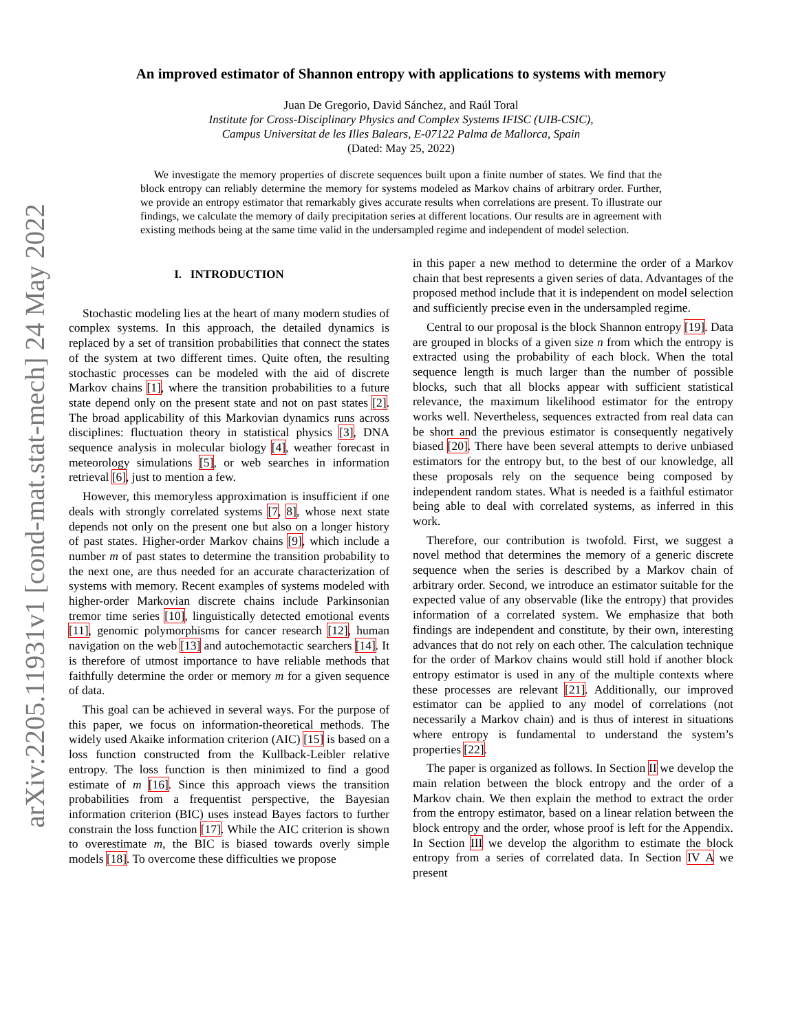arXiv:2205.11931v1 [cond-mat.stat-mech] 24 May 2022
An improved estimator of Shannon entropy with applications to systems with memory
Juan De Gregorio, David Sánchez, and Raúl Toral
Institute for Cross-Disciplinary Physics and Complex Systems IFISC (UIB-CSIC),
Campus Universitat de les Illes Balears, E-07122 Palma de Mallorca, Spain
(Dated: May 25, 2022)
We investigate the memory properties of discrete sequences built upon a finite number of states. We find that the block entropy can reliably determine the memory for systems modeled as Markov chains of arbitrary order. Further, we provide an entropy estimator that remarkably gives accurate results when correlations are present. To illustrate our findings, we calculate the memory of daily precipitation series at different locations. Our results are in agreement with existing methods being at the same time valid in the undersampled regime and independent of model selection.
I. INTRODUCTION
Stochastic modeling lies at the heart of many modern studies of complex systems. In this approach, the detailed dynamics is replaced by a set of transition probabilities that connect the states of the system at two different times. Quite often, the resulting stochastic processes can be modeled with the aid of discrete Markov chains [1], where the transition probabilities to a future state depend only on the present state and not on past states [2]. The broad applicability of this Markovian dynamics runs across disciplines: fluctuation theory in statistical physics [3], DNA sequence analysis in molecular biology [4], weather forecast in meteorology simulations [5], or web searches in information retrieval [6], just to mention a few.
However, this memoryless approximation is insufficient if one deals with strongly correlated systems [7, 8], whose next state depends not only on the present one but also on a longer history of past states. Higher-order Markov chains [9], which include a number m of past states to determine the transition probability to the next one, are thus needed for an accurate characterization of systems with memory. Recent examples of systems modeled with higher-order Markovian discrete chains include Parkinsonian tremor time series [10], linguistically detected emotional events [11], genomic polymorphisms for cancer research [12], human navigation on the web [13] and autochemotactic searchers [14]. It is therefore of utmost importance to have reliable methods that faithfully determine the order or memory m for a given sequence of data.
This goal can be achieved in several ways. For the purpose of this paper, we focus on information-theoretical methods. The widely used Akaike information criterion (AIC) [15] is based on a loss function constructed from the Kullback-Leibler relative entropy. The loss function is then minimized to find a good estimate of m [16]. Since this approach views the transition probabilities from a frequentist perspective, the Bayesian information criterion (BIC) uses instead Bayes factors to further constrain the loss function [17]. While the AIC criterion is shown to overestimate m, the BIC is biased towards overly simple models [18]. To overcome these difficulties we propose
in this paper a new method to determine the order of a Markov chain that best represents a given series of data. Advantages of the proposed method include that it is independent on model selection and sufficiently precise even in the undersampled regime.
Central to our proposal is the block Shannon entropy [19]. Data are grouped in blocks of a given size n from which the entropy is extracted using the probability of each block. When the total sequence length is much larger than the number of possible blocks, such that all blocks appear with sufficient statistical relevance, the maximum likelihood estimator for the entropy works well. Nevertheless, sequences extracted from real data can be short and the previous estimator is consequently negatively biased [20]. There have been several attempts to derive unbiased estimators for the entropy but, to the best of our knowledge, all these proposals rely on the sequence being composed by independent random states. What is needed is a faithful estimator being able to deal with correlated systems, as inferred in this work.
Therefore, our contribution is twofold. First, we suggest a novel method that determines the memory of a generic discrete sequence when the series is described by a Markov chain of arbitrary order. Second, we introduce an estimator suitable for the expected value of any observable (like the entropy) that provides information of a correlated system. We emphasize that both findings are independent and constitute, by their own, interesting advances that do not rely on each other. The calculation technique for the order of Markov chains would still hold if another block entropy estimator is used in any of the multiple contexts where these processes are relevant [21]. Additionally, our improved estimator can be applied to any model of correlations (not necessarily a Markov chain) and is thus of interest in situations where entropy is fundamental to understand the system’s properties [22].
The paper is organized as follows. In Section II we develop the main relation between the block entropy and the order of a Markov chain. We then explain the method to extract the order from the entropy estimator, based on a linear relation between the block entropy and the order, whose proof is left for the Appendix. In Section III we develop the algorithm to estimate the block entropy from a series of correlated data. In Section IV A we present